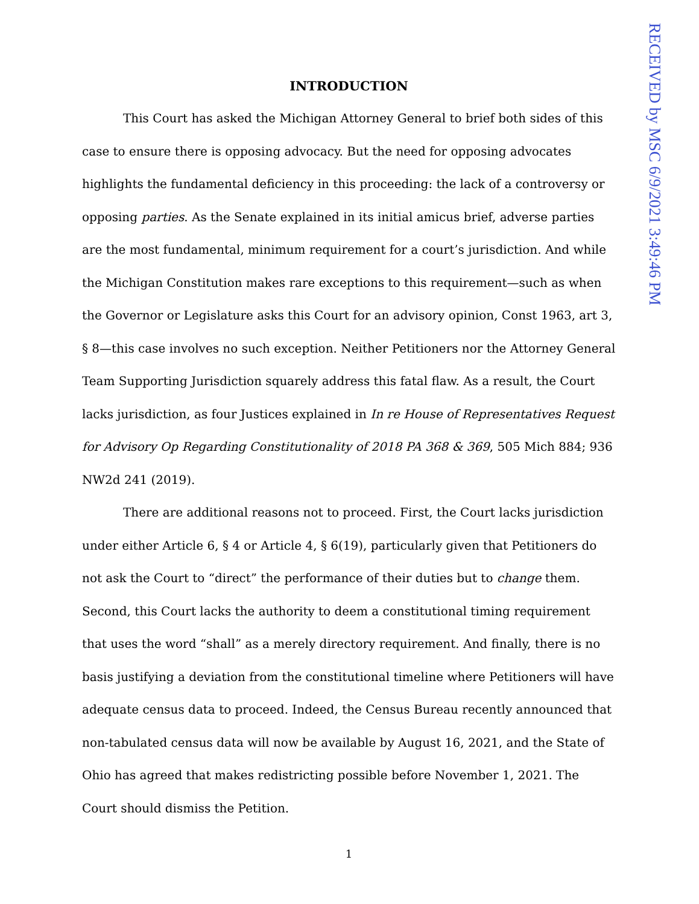RECEIVED by MSC 6/9/2021 3:49:46 PM
INTRODUCTION
This Court has asked the Michigan Attorney General to brief both sides of this case to ensure there is opposing advocacy. But the need for opposing advocates highlights the fundamental deficiency in this proceeding: the lack of a controversy or opposing parties. As the Senate explained in its initial amicus brief, adverse parties are the most fundamental, minimum requirement for a court’s jurisdiction. And while the Michigan Constitution makes rare exceptions to this requirement—such as when the Governor or Legislature asks this Court for an advisory opinion, Const 1963, art 3, § 8—this case involves no such exception. Neither Petitioners nor the Attorney General Team Supporting Jurisdiction squarely address this fatal flaw. As a result, the Court lacks jurisdiction, as four Justices explained in In re House of Representatives Request for Advisory Op Regarding Constitutionality of 2018 PA 368 & 369, 505 Mich 884; 936 NW2d 241 (2019).
There are additional reasons not to proceed. First, the Court lacks jurisdiction under either Article 6, § 4 or Article 4, § 6(19), particularly given that Petitioners do not ask the Court to “direct” the performance of their duties but to change them. Second, this Court lacks the authority to deem a constitutional timing requirement that uses the word “shall” as a merely directory requirement. And finally, there is no basis justifying a deviation from the constitutional timeline where Petitioners will have adequate census data to proceed. Indeed, the Census Bureau recently announced that non-tabulated census data will now be available by August 16, 2021, and the State of Ohio has agreed that makes redistricting possible before November 1, 2021. The Court should dismiss the Petition.
1